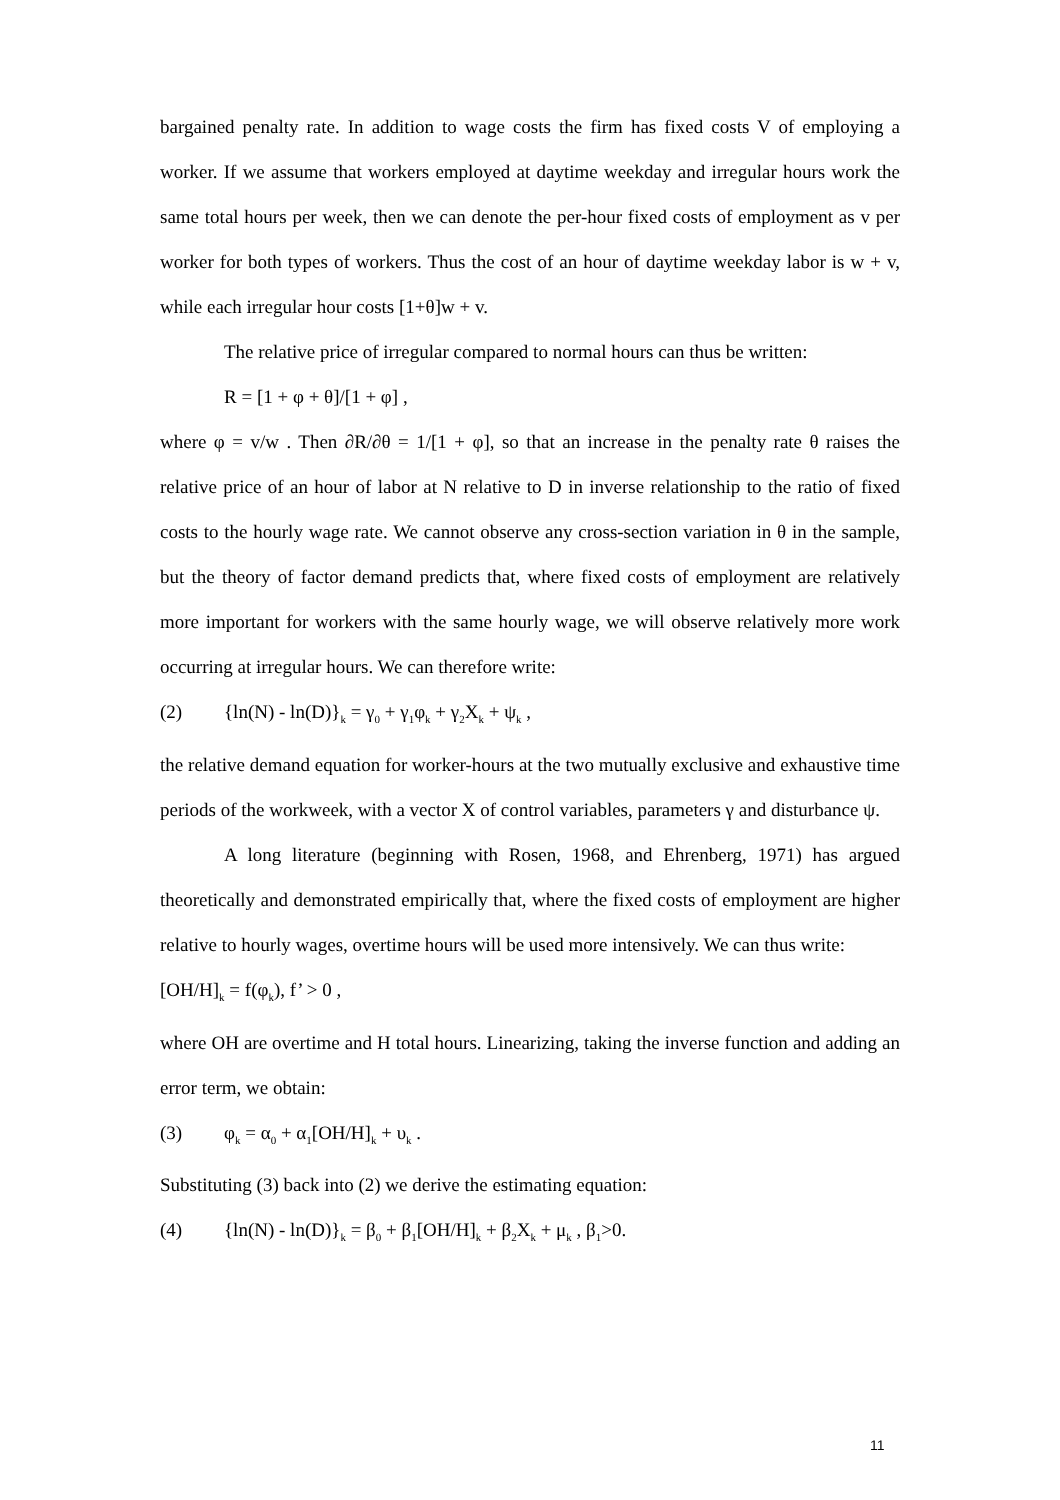bargained penalty rate. In addition to wage costs the firm has fixed costs V of employing a worker. If we assume that workers employed at daytime weekday and irregular hours work the same total hours per week, then we can denote the per-hour fixed costs of employment as v per worker for both types of workers. Thus the cost of an hour of daytime weekday labor is w + v, while each irregular hour costs [1+θ]w + v.
The relative price of irregular compared to normal hours can thus be written:
R = [1 + φ + θ]/[1 + φ] ,
where φ = v/w . Then ∂R/∂θ = 1/[1 + φ], so that an increase in the penalty rate θ raises the relative price of an hour of labor at N relative to D in inverse relationship to the ratio of fixed costs to the hourly wage rate. We cannot observe any cross-section variation in θ in the sample, but the theory of factor demand predicts that, where fixed costs of employment are relatively more important for workers with the same hourly wage, we will observe relatively more work occurring at irregular hours. We can therefore write:
(2) {ln(N) - ln(D)}<sub>k</sub> = γ<sub>0</sub> + γ<sub>1</sub>φ<sub>k</sub> + γ<sub>2</sub>X<sub>k</sub> + ψ<sub>k</sub> ,
the relative demand equation for worker-hours at the two mutually exclusive and exhaustive time periods of the workweek, with a vector X of control variables, parameters γ and disturbance ψ.
A long literature (beginning with Rosen, 1968, and Ehrenberg, 1971) has argued theoretically and demonstrated empirically that, where the fixed costs of employment are higher relative to hourly wages, overtime hours will be used more intensively. We can thus write:
[OH/H]<sub>k</sub> = f(φ<sub>k</sub>), f’ > 0 ,
where OH are overtime and H total hours. Linearizing, taking the inverse function and adding an error term, we obtain:
(3) φ<sub>k</sub> = α<sub>0</sub> + α<sub>1</sub>[OH/H]<sub>k</sub> + υ<sub>k</sub> .
Substituting (3) back into (2) we derive the estimating equation:
(4) {ln(N) - ln(D)}<sub>k</sub> = β<sub>0</sub> + β<sub>1</sub>[OH/H]<sub>k</sub> + β<sub>2</sub>X<sub>k</sub> + μ<sub>k</sub> , β<sub>1</sub>>0.
11